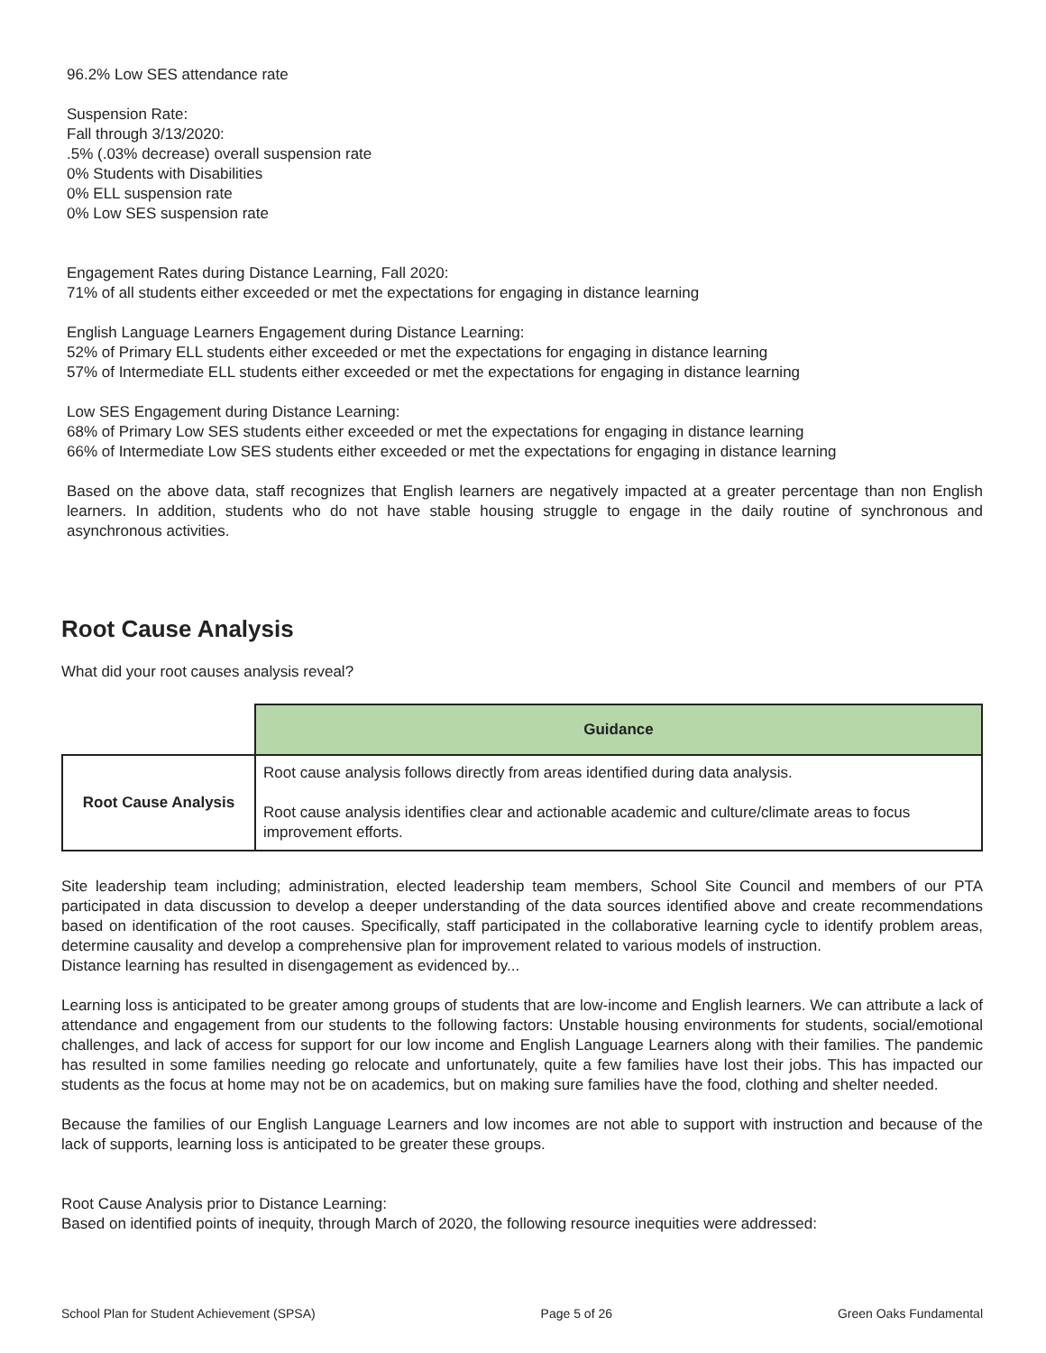96.2% Low SES attendance rate
Suspension Rate:
Fall through 3/13/2020:
.5% (.03% decrease) overall suspension rate
0% Students with Disabilities
0% ELL suspension rate
0% Low SES suspension rate
Engagement Rates during Distance Learning, Fall 2020:
71% of all students either exceeded or met the expectations for engaging in distance learning
English Language Learners Engagement during Distance Learning:
52% of Primary ELL students either exceeded or met the expectations for engaging in distance learning
57% of Intermediate ELL students either exceeded or met the expectations for engaging in distance learning
Low SES Engagement during Distance Learning:
68% of Primary Low SES students either exceeded or met the expectations for engaging in distance learning
66% of Intermediate Low SES students either exceeded or met the expectations for engaging in distance learning
Based on the above data, staff recognizes that English learners are negatively impacted at a greater percentage than non English learners. In addition, students who do not have stable housing struggle to engage in the daily routine of synchronous and asynchronous activities.
Root Cause Analysis
What did your root causes analysis reveal?
| | Guidance |
| Root Cause Analysis | Root cause analysis follows directly from areas identified during data analysis. Root cause analysis identifies clear and actionable academic and culture/climate areas to focus improvement efforts. |
Site leadership team including; administration, elected leadership team members, School Site Council and members of our PTA participated in data discussion to develop a deeper understanding of the data sources identified above and create recommendations based on identification of the root causes. Specifically, staff participated in the collaborative learning cycle to identify problem areas, determine causality and develop a comprehensive plan for improvement related to various models of instruction.
Distance learning has resulted in disengagement as evidenced by...
Learning loss is anticipated to be greater among groups of students that are low-income and English learners. We can attribute a lack of attendance and engagement from our students to the following factors: Unstable housing environments for students, social/emotional challenges, and lack of access for support for our low income and English Language Learners along with their families. The pandemic has resulted in some families needing go relocate and unfortunately, quite a few families have lost their jobs. This has impacted our students as the focus at home may not be on academics, but on making sure families have the food, clothing and shelter needed.
Because the families of our English Language Learners and low incomes are not able to support with instruction and because of the lack of supports, learning loss is anticipated to be greater these groups.
Root Cause Analysis prior to Distance Learning:
Based on identified points of inequity, through March of 2020, the following resource inequities were addressed:
School Plan for Student Achievement (SPSA) Page 5 of 26 Green Oaks Fundamental